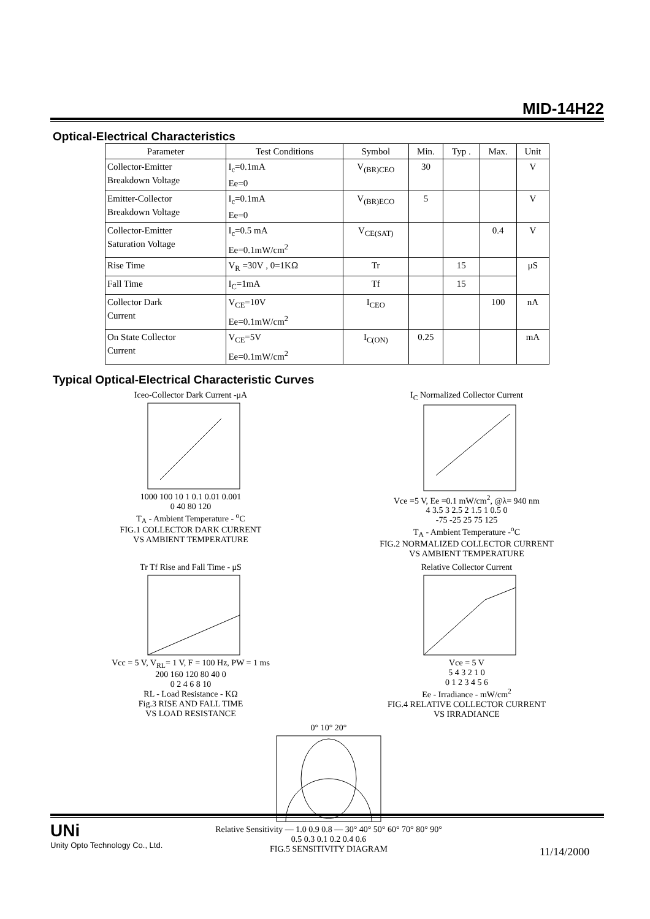MID-14H22
Optical-Electrical Characteristics
| Parameter | Test Conditions | Symbol | Min. | Typ . | Max. | Unit |
| --- | --- | --- | --- | --- | --- | --- |
| Collector-Emitter Breakdown Voltage | I<sub>c</sub>=0.1mA Ee=0 | V<sub>(BR)CEO</sub> | 30 | | | V |
| Emitter-Collector Breakdown Voltage | I<sub>c</sub>=0.1mA Ee=0 | V<sub>(BR)ECO</sub> | 5 | | | V |
| Collector-Emitter Saturation Voltage | I<sub>c</sub>=0.5 mA Ee=0.1mW/cm<sup>2</sup> | V<sub>CE(SAT)</sub> | | | 0.4 | V |
| Rise Time | V<sub>R</sub> =30V , 0=1KΩ | Tr | | 15 | | μS |
| Fall Time | I<sub>C</sub>=1mA | Tf | | 15 | | |
| Collector Dark Current | V<sub>CE</sub>=10V Ee=0.1mW/cm<sup>2</sup> | I<sub>CEO</sub> | | | 100 | nA |
| On State Collector Current | V<sub>CE</sub>=5V Ee=0.1mW/cm<sup>2</sup> | I<sub>C(ON)</sub> | 0.25 | | | mA |
Typical Optical-Electrical Characteristic Curves
Iceo-Collector Dark Current -μA
1000 100 10 1 0.1 0.01 0.001
0 40 80 120
T<sub>A</sub> - Ambient Temperature - <sup>o</sup>C
FIG.1 COLLECTOR DARK CURRENT
VS AMBIENT TEMPERATURE
I<sub>C</sub> Normalized Collector Current
Vce =5 V, Ee =0.1 mW/cm<sup>2</sup>, @λ= 940 nm
4 3.5 3 2.5 2 1.5 1 0.5 0
-75 -25 25 75 125
T<sub>A</sub> - Ambient Temperature -<sup>o</sup>C
FIG.2 NORMALIZED COLLECTOR CURRENT
VS AMBIENT TEMPERATURE
Tr Tf Rise and Fall Time - μS
Vcc = 5 V, V<sub>RL</sub>= 1 V, F = 100 Hz, PW = 1 ms
200 160 120 80 40 0
0 2 4 6 8 10
RL - Load Resistance - KΩ
Fig.3 RISE AND FALL TIME
VS LOAD RESISTANCE
Relative Collector Current
Vce = 5 V
5 4 3 2 1 0
0 1 2 3 4 5 6
Ee - Irradiance - mW/cm<sup>2</sup>
FIG.4 RELATIVE COLLECTOR CURRENT
VS IRRADIANCE
0° 10° 20°
Relative Sensitivity — 1.0 0.9 0.8 — 30° 40° 50° 60° 70° 80° 90°
0.5 0.3 0.1 0.2 0.4 0.6
FIG.5 SENSITIVITY DIAGRAM
UNi
Unity Opto Technology Co., Ltd.
11/14/2000